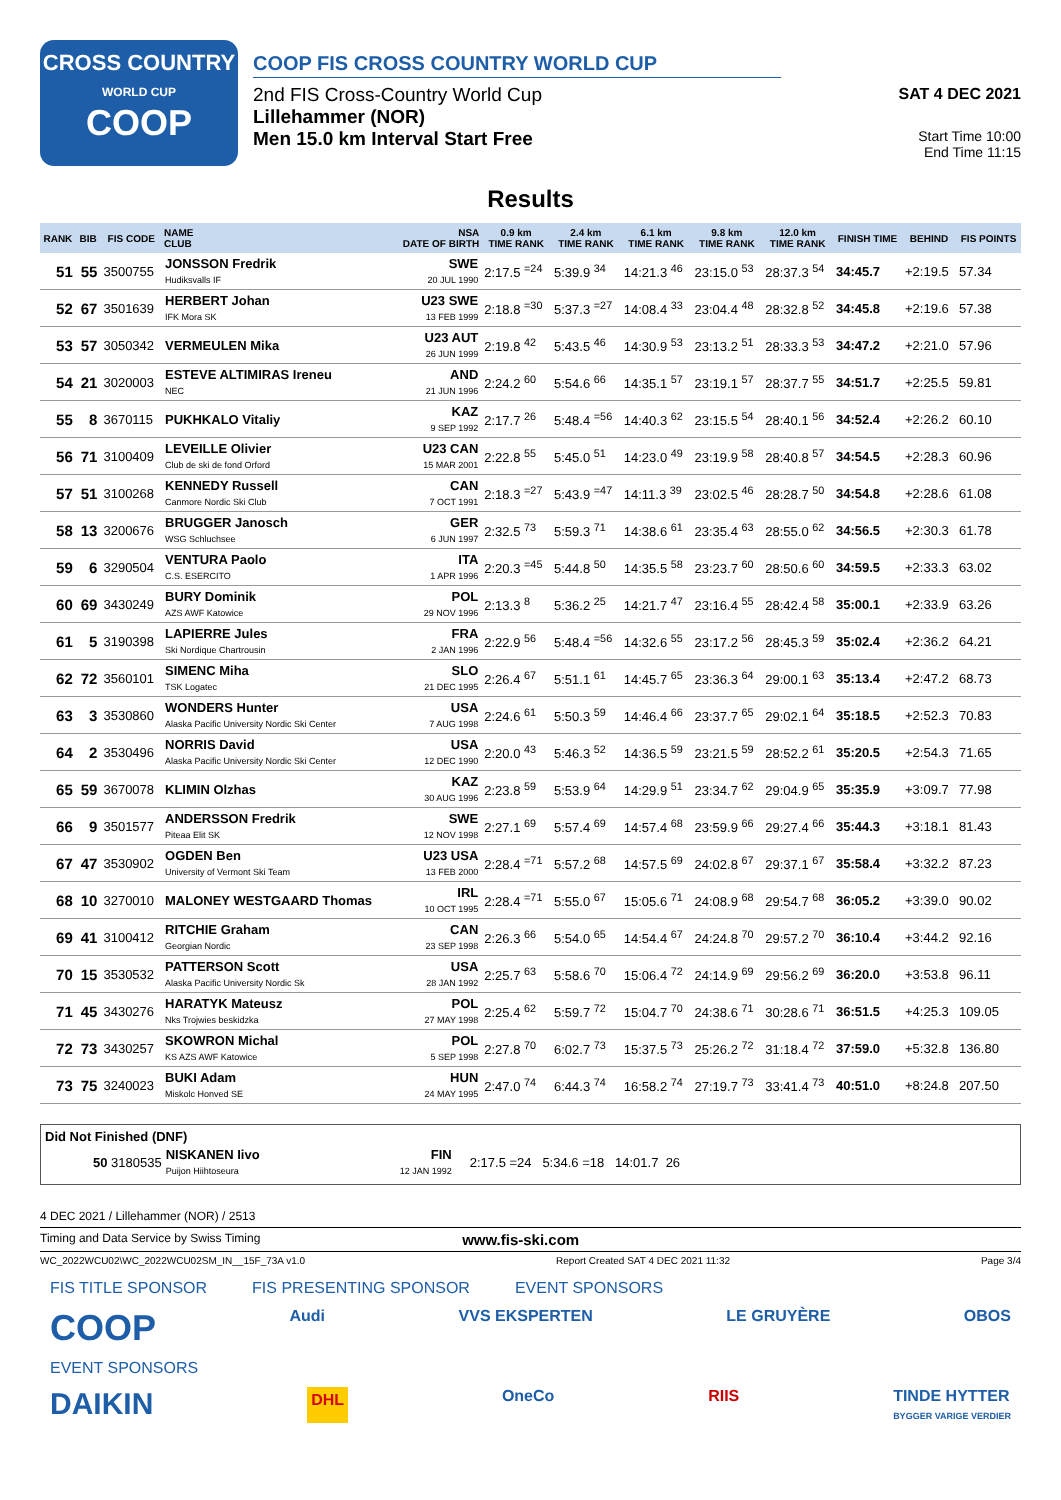CROSS COUNTRY
WORLD CUP
COOP
COOP FIS CROSS COUNTRY WORLD CUP
2nd FIS Cross-Country World Cup
Lillehammer (NOR)
Men 15.0 km Interval Start Free
SAT 4 DEC 2021
Start Time 10:00
End Time 11:15
Results
| RANK | BIB | FIS CODE | NAME CLUB | NSA DATE OF BIRTH | 0.9 km TIME RANK | 2.4 km TIME RANK | 6.1 km TIME RANK | 9.8 km TIME RANK | 12.0 km TIME RANK | FINISH TIME | BEHIND | FIS POINTS |
| --- | --- | --- | --- | --- | --- | --- | --- | --- | --- | --- | --- | --- |
| 51 | 55 | 3500755 | JONSSON Fredrik Hudiksvalls IF | SWE 20 JUL 1990 | 2:17.5 <sup>=24</sup> | 5:39.9 <sup>34</sup> | 14:21.3 <sup>46</sup> | 23:15.0 <sup>53</sup> | 28:37.3 <sup>54</sup> | 34:45.7 | +2:19.5 | 57.34 |
| 52 | 67 | 3501639 | HERBERT Johan IFK Mora SK | U23 SWE 13 FEB 1999 | 2:18.8 <sup>=30</sup> | 5:37.3 <sup>=27</sup> | 14:08.4 <sup>33</sup> | 23:04.4 <sup>48</sup> | 28:32.8 <sup>52</sup> | 34:45.8 | +2:19.6 | 57.38 |
| 53 | 57 | 3050342 | VERMEULEN Mika | U23 AUT 26 JUN 1999 | 2:19.8 <sup>42</sup> | 5:43.5 <sup>46</sup> | 14:30.9 <sup>53</sup> | 23:13.2 <sup>51</sup> | 28:33.3 <sup>53</sup> | 34:47.2 | +2:21.0 | 57.96 |
| 54 | 21 | 3020003 | ESTEVE ALTIMIRAS Ireneu NEC | AND 21 JUN 1996 | 2:24.2 <sup>60</sup> | 5:54.6 <sup>66</sup> | 14:35.1 <sup>57</sup> | 23:19.1 <sup>57</sup> | 28:37.7 <sup>55</sup> | 34:51.7 | +2:25.5 | 59.81 |
| 55 | 8 | 3670115 | PUKHKALO Vitaliy | KAZ 9 SEP 1992 | 2:17.7 <sup>26</sup> | 5:48.4 <sup>=56</sup> | 14:40.3 <sup>62</sup> | 23:15.5 <sup>54</sup> | 28:40.1 <sup>56</sup> | 34:52.4 | +2:26.2 | 60.10 |
| 56 | 71 | 3100409 | LEVEILLE Olivier Club de ski de fond Orford | U23 CAN 15 MAR 2001 | 2:22.8 <sup>55</sup> | 5:45.0 <sup>51</sup> | 14:23.0 <sup>49</sup> | 23:19.9 <sup>58</sup> | 28:40.8 <sup>57</sup> | 34:54.5 | +2:28.3 | 60.96 |
| 57 | 51 | 3100268 | KENNEDY Russell Canmore Nordic Ski Club | CAN 7 OCT 1991 | 2:18.3 <sup>=27</sup> | 5:43.9 <sup>=47</sup> | 14:11.3 <sup>39</sup> | 23:02.5 <sup>46</sup> | 28:28.7 <sup>50</sup> | 34:54.8 | +2:28.6 | 61.08 |
| 58 | 13 | 3200676 | BRUGGER Janosch WSG Schluchsee | GER 6 JUN 1997 | 2:32.5 <sup>73</sup> | 5:59.3 <sup>71</sup> | 14:38.6 <sup>61</sup> | 23:35.4 <sup>63</sup> | 28:55.0 <sup>62</sup> | 34:56.5 | +2:30.3 | 61.78 |
| 59 | 6 | 3290504 | VENTURA Paolo C.S. ESERCITO | ITA 1 APR 1996 | 2:20.3 <sup>=45</sup> | 5:44.8 <sup>50</sup> | 14:35.5 <sup>58</sup> | 23:23.7 <sup>60</sup> | 28:50.6 <sup>60</sup> | 34:59.5 | +2:33.3 | 63.02 |
| 60 | 69 | 3430249 | BURY Dominik AZS AWF Katowice | POL 29 NOV 1996 | 2:13.3 <sup>8</sup> | 5:36.2 <sup>25</sup> | 14:21.7 <sup>47</sup> | 23:16.4 <sup>55</sup> | 28:42.4 <sup>58</sup> | 35:00.1 | +2:33.9 | 63.26 |
| 61 | 5 | 3190398 | LAPIERRE Jules Ski Nordique Chartrousin | FRA 2 JAN 1996 | 2:22.9 <sup>56</sup> | 5:48.4 <sup>=56</sup> | 14:32.6 <sup>55</sup> | 23:17.2 <sup>56</sup> | 28:45.3 <sup>59</sup> | 35:02.4 | +2:36.2 | 64.21 |
| 62 | 72 | 3560101 | SIMENC Miha TSK Logatec | SLO 21 DEC 1995 | 2:26.4 <sup>67</sup> | 5:51.1 <sup>61</sup> | 14:45.7 <sup>65</sup> | 23:36.3 <sup>64</sup> | 29:00.1 <sup>63</sup> | 35:13.4 | +2:47.2 | 68.73 |
| 63 | 3 | 3530860 | WONDERS Hunter Alaska Pacific University Nordic Ski Center | USA 7 AUG 1998 | 2:24.6 <sup>61</sup> | 5:50.3 <sup>59</sup> | 14:46.4 <sup>66</sup> | 23:37.7 <sup>65</sup> | 29:02.1 <sup>64</sup> | 35:18.5 | +2:52.3 | 70.83 |
| 64 | 2 | 3530496 | NORRIS David Alaska Pacific University Nordic Ski Center | USA 12 DEC 1990 | 2:20.0 <sup>43</sup> | 5:46.3 <sup>52</sup> | 14:36.5 <sup>59</sup> | 23:21.5 <sup>59</sup> | 28:52.2 <sup>61</sup> | 35:20.5 | +2:54.3 | 71.65 |
| 65 | 59 | 3670078 | KLIMIN Olzhas | KAZ 30 AUG 1996 | 2:23.8 <sup>59</sup> | 5:53.9 <sup>64</sup> | 14:29.9 <sup>51</sup> | 23:34.7 <sup>62</sup> | 29:04.9 <sup>65</sup> | 35:35.9 | +3:09.7 | 77.98 |
| 66 | 9 | 3501577 | ANDERSSON Fredrik Piteaa Elit SK | SWE 12 NOV 1998 | 2:27.1 <sup>69</sup> | 5:57.4 <sup>69</sup> | 14:57.4 <sup>68</sup> | 23:59.9 <sup>66</sup> | 29:27.4 <sup>66</sup> | 35:44.3 | +3:18.1 | 81.43 |
| 67 | 47 | 3530902 | OGDEN Ben University of Vermont Ski Team | U23 USA 13 FEB 2000 | 2:28.4 <sup>=71</sup> | 5:57.2 <sup>68</sup> | 14:57.5 <sup>69</sup> | 24:02.8 <sup>67</sup> | 29:37.1 <sup>67</sup> | 35:58.4 | +3:32.2 | 87.23 |
| 68 | 10 | 3270010 | MALONEY WESTGAARD Thomas | IRL 10 OCT 1995 | 2:28.4 <sup>=71</sup> | 5:55.0 <sup>67</sup> | 15:05.6 <sup>71</sup> | 24:08.9 <sup>68</sup> | 29:54.7 <sup>68</sup> | 36:05.2 | +3:39.0 | 90.02 |
| 69 | 41 | 3100412 | RITCHIE Graham Georgian Nordic | CAN 23 SEP 1998 | 2:26.3 <sup>66</sup> | 5:54.0 <sup>65</sup> | 14:54.4 <sup>67</sup> | 24:24.8 <sup>70</sup> | 29:57.2 <sup>70</sup> | 36:10.4 | +3:44.2 | 92.16 |
| 70 | 15 | 3530532 | PATTERSON Scott Alaska Pacific University Nordic Sk | USA 28 JAN 1992 | 2:25.7 <sup>63</sup> | 5:58.6 <sup>70</sup> | 15:06.4 <sup>72</sup> | 24:14.9 <sup>69</sup> | 29:56.2 <sup>69</sup> | 36:20.0 | +3:53.8 | 96.11 |
| 71 | 45 | 3430276 | HARATYK Mateusz Nks Trojwies beskidzka | POL 27 MAY 1998 | 2:25.4 <sup>62</sup> | 5:59.7 <sup>72</sup> | 15:04.7 <sup>70</sup> | 24:38.6 <sup>71</sup> | 30:28.6 <sup>71</sup> | 36:51.5 | +4:25.3 | 109.05 |
| 72 | 73 | 3430257 | SKOWRON Michal KS AZS AWF Katowice | POL 5 SEP 1998 | 2:27.8 <sup>70</sup> | 6:02.7 <sup>73</sup> | 15:37.5 <sup>73</sup> | 25:26.2 <sup>72</sup> | 31:18.4 <sup>72</sup> | 37:59.0 | +5:32.8 | 136.80 |
| 73 | 75 | 3240023 | BUKI Adam Miskolc Honved SE | HUN 24 MAY 1995 | 2:47.0 <sup>74</sup> | 6:44.3 <sup>74</sup> | 16:58.2 <sup>74</sup> | 27:19.7 <sup>73</sup> | 33:41.4 <sup>73</sup> | 40:51.0 | +8:24.8 | 207.50 |
Did Not Finished (DNF)
| 50 3180535 | NISKANEN Iivo Puijon Hiihtoseura | FIN 12 JAN 1992 | 2:17.5 =24 5:34.6 =18 14:01.7 26 |
4 DEC 2021 / Lillehammer (NOR) / 2513
Timing and Data Service by Swiss Timing www.fis-ski.com
WC_2022WCU02\WC_2022WCU02SM_IN__15F_73A v1.0 Report Created SAT 4 DEC 2021 11:32 Page 3/4
FIS TITLE SPONSOR FIS PRESENTING SPONSOR EVENT SPONSORS
COOP Audi VVS EKSPERTEN LE GRUYÈRE OBOS
EVENT SPONSORS
DAIKIN DHL OneCo RIIS TINDE HYTTER
BYGGER VARIGE VERDIER